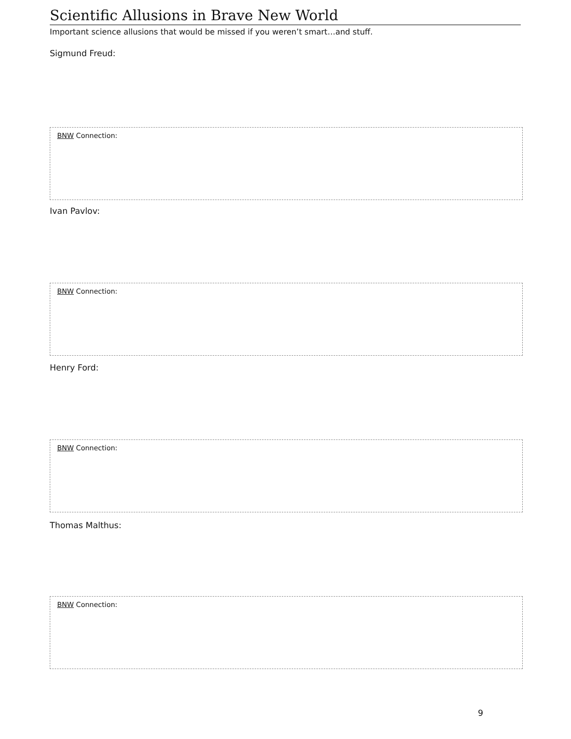Scientific Allusions in Brave New World
Important science allusions that would be missed if you weren’t smart…and stuff.
Sigmund Freud:
BNW Connection:
Ivan Pavlov:
BNW Connection:
Henry Ford:
BNW Connection:
Thomas Malthus:
BNW Connection:
9